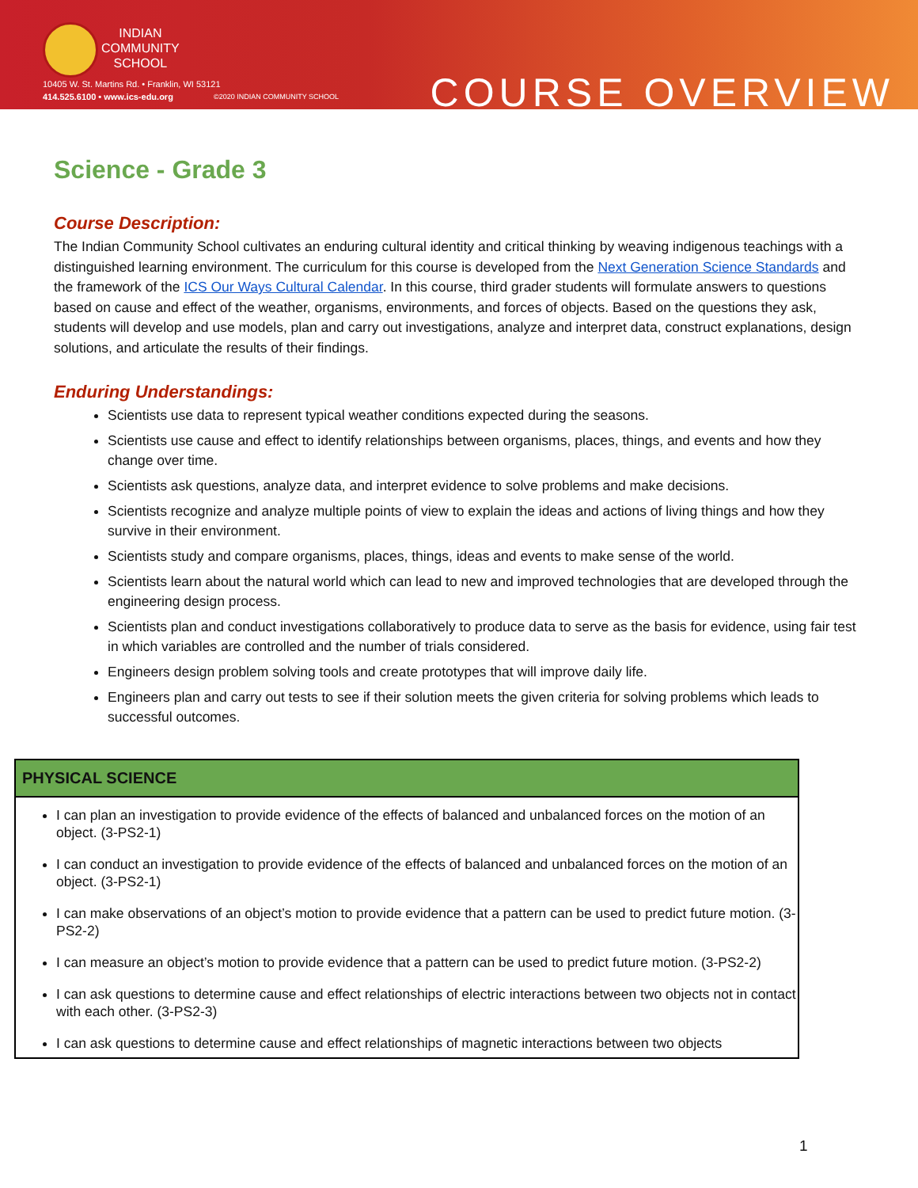INDIAN
COMMUNITY
SCHOOL
10405 W. St. Martins Rd. • Franklin, WI 53121
414.525.6100 • www.ics-edu.org
©2020 INDIAN COMMUNITY SCHOOL COURSE OVERVIEW
Science - Grade 3
Course Description:
The Indian Community School cultivates an enduring cultural identity and critical thinking by weaving indigenous teachings with a distinguished learning environment. The curriculum for this course is developed from the Next Generation Science Standards and the framework of the ICS Our Ways Cultural Calendar. In this course, third grader students will formulate answers to questions based on cause and effect of the weather, organisms, environments, and forces of objects. Based on the questions they ask, students will develop and use models, plan and carry out investigations, analyze and interpret data, construct explanations, design solutions, and articulate the results of their findings.
Enduring Understandings:
Scientists use data to represent typical weather conditions expected during the seasons.
Scientists use cause and effect to identify relationships between organisms, places, things, and events and how they change over time.
Scientists ask questions, analyze data, and interpret evidence to solve problems and make decisions.
Scientists recognize and analyze multiple points of view to explain the ideas and actions of living things and how they survive in their environment.
Scientists study and compare organisms, places, things, ideas and events to make sense of the world.
Scientists learn about the natural world which can lead to new and improved technologies that are developed through the engineering design process.
Scientists plan and conduct investigations collaboratively to produce data to serve as the basis for evidence, using fair test in which variables are controlled and the number of trials considered.
Engineers design problem solving tools and create prototypes that will improve daily life.
Engineers plan and carry out tests to see if their solution meets the given criteria for solving problems which leads to successful outcomes.
| PHYSICAL SCIENCE |
| --- |
| I can plan an investigation to provide evidence of the effects of balanced and unbalanced forces on the motion of an object. (3-PS2-1) I can conduct an investigation to provide evidence of the effects of balanced and unbalanced forces on the motion of an object. (3-PS2-1) I can make observations of an object’s motion to provide evidence that a pattern can be used to predict future motion. (3-PS2-2) I can measure an object’s motion to provide evidence that a pattern can be used to predict future motion. (3-PS2-2) I can ask questions to determine cause and effect relationships of electric interactions between two objects not in contact with each other. (3-PS2-3) I can ask questions to determine cause and effect relationships of magnetic interactions between two objects |
1